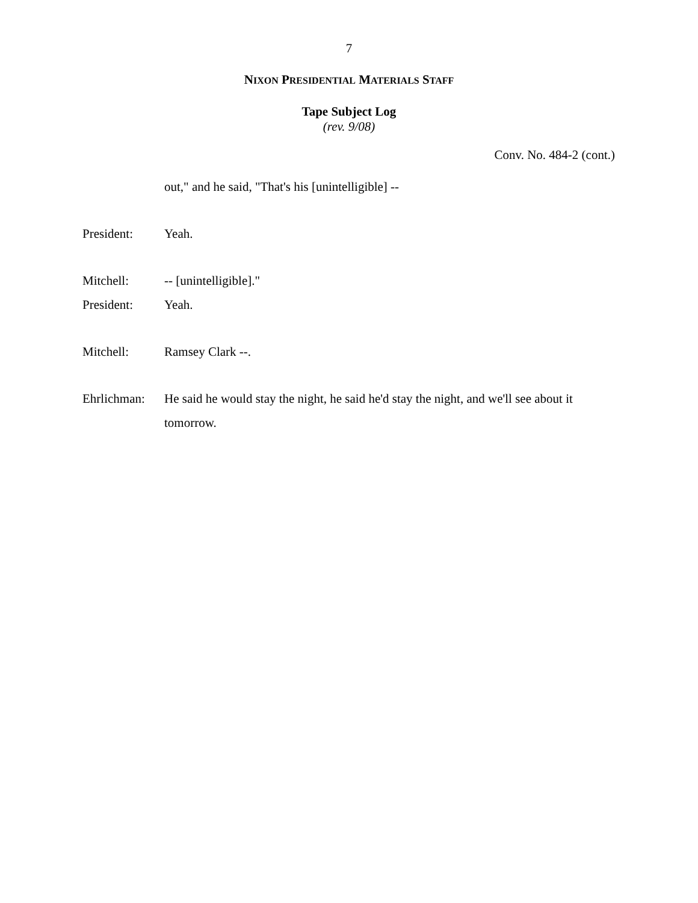7
NIXON PRESIDENTIAL MATERIALS STAFF
Tape Subject Log
(rev. 9/08)
Conv. No. 484-2 (cont.)
out," and he said, "That's his [unintelligible] --
President: Yeah.
Mitchell: -- [unintelligible]."
President: Yeah.
Mitchell: Ramsey Clark --.
Ehrlichman:
He said he would stay the night, he said he'd stay the night, and we'll see about it tomorrow.